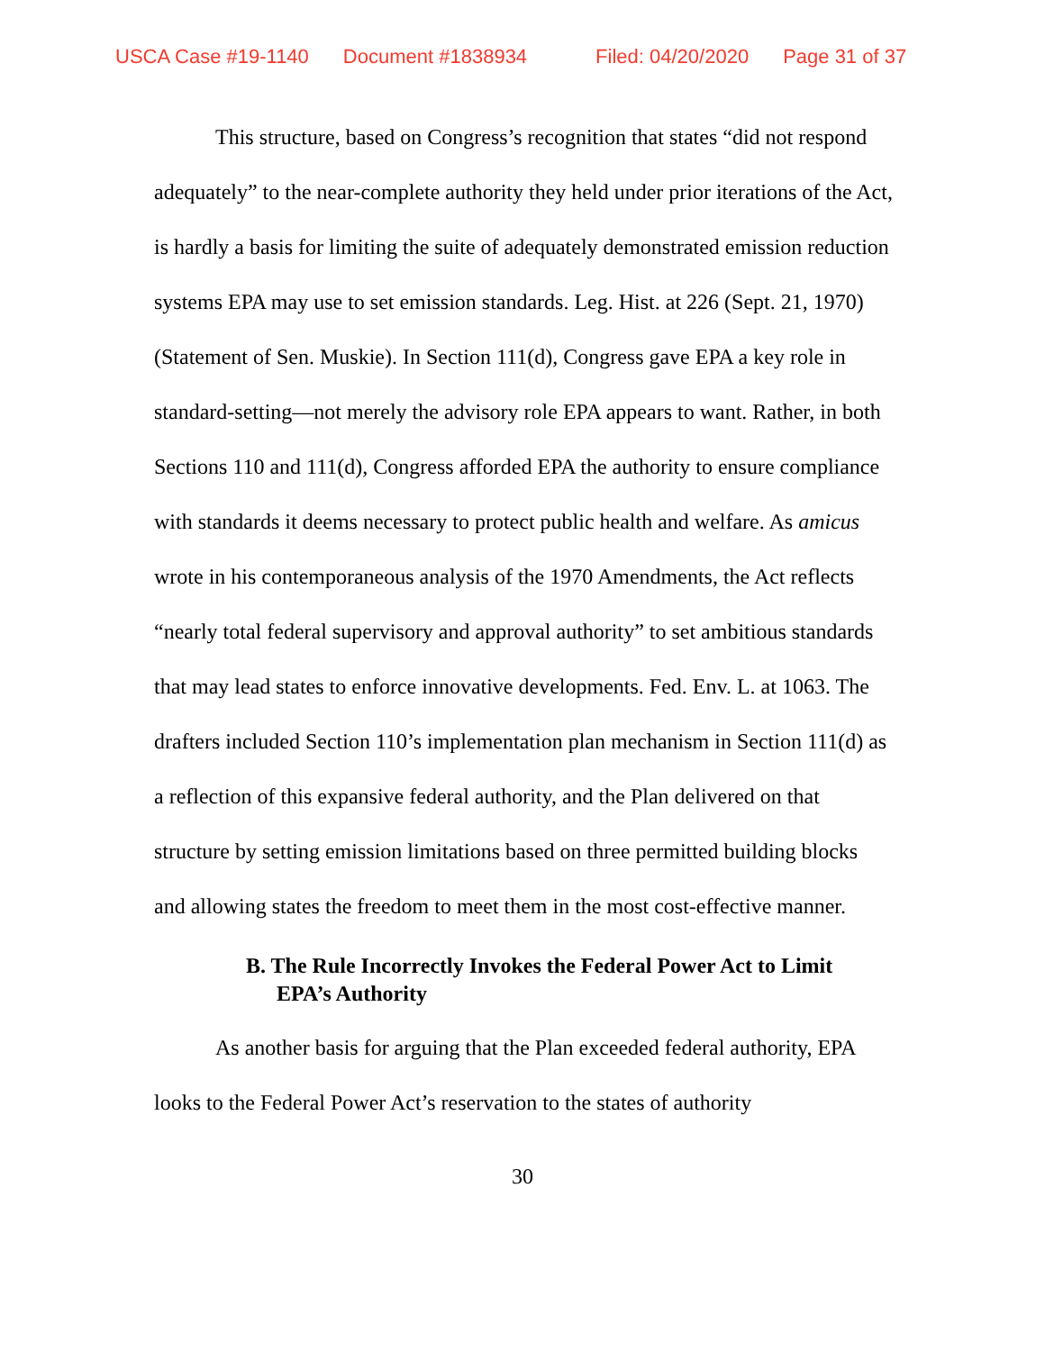USCA Case #19-1140 Document #1838934 Filed: 04/20/2020 Page 31 of 37
This structure, based on Congress’s recognition that states “did not respond adequately” to the near-complete authority they held under prior iterations of the Act, is hardly a basis for limiting the suite of adequately demonstrated emission reduction systems EPA may use to set emission standards. Leg. Hist. at 226 (Sept. 21, 1970) (Statement of Sen. Muskie). In Section 111(d), Congress gave EPA a key role in standard-setting—not merely the advisory role EPA appears to want. Rather, in both Sections 110 and 111(d), Congress afforded EPA the authority to ensure compliance with standards it deems necessary to protect public health and welfare. As amicus wrote in his contemporaneous analysis of the 1970 Amendments, the Act reflects “nearly total federal supervisory and approval authority” to set ambitious standards that may lead states to enforce innovative developments. Fed. Env. L. at 1063. The drafters included Section 110’s implementation plan mechanism in Section 111(d) as a reflection of this expansive federal authority, and the Plan delivered on that structure by setting emission limitations based on three permitted building blocks and allowing states the freedom to meet them in the most cost-effective manner.
B. The Rule Incorrectly Invokes the Federal Power Act to Limit EPA’s Authority
As another basis for arguing that the Plan exceeded federal authority, EPA looks to the Federal Power Act’s reservation to the states of authority
30